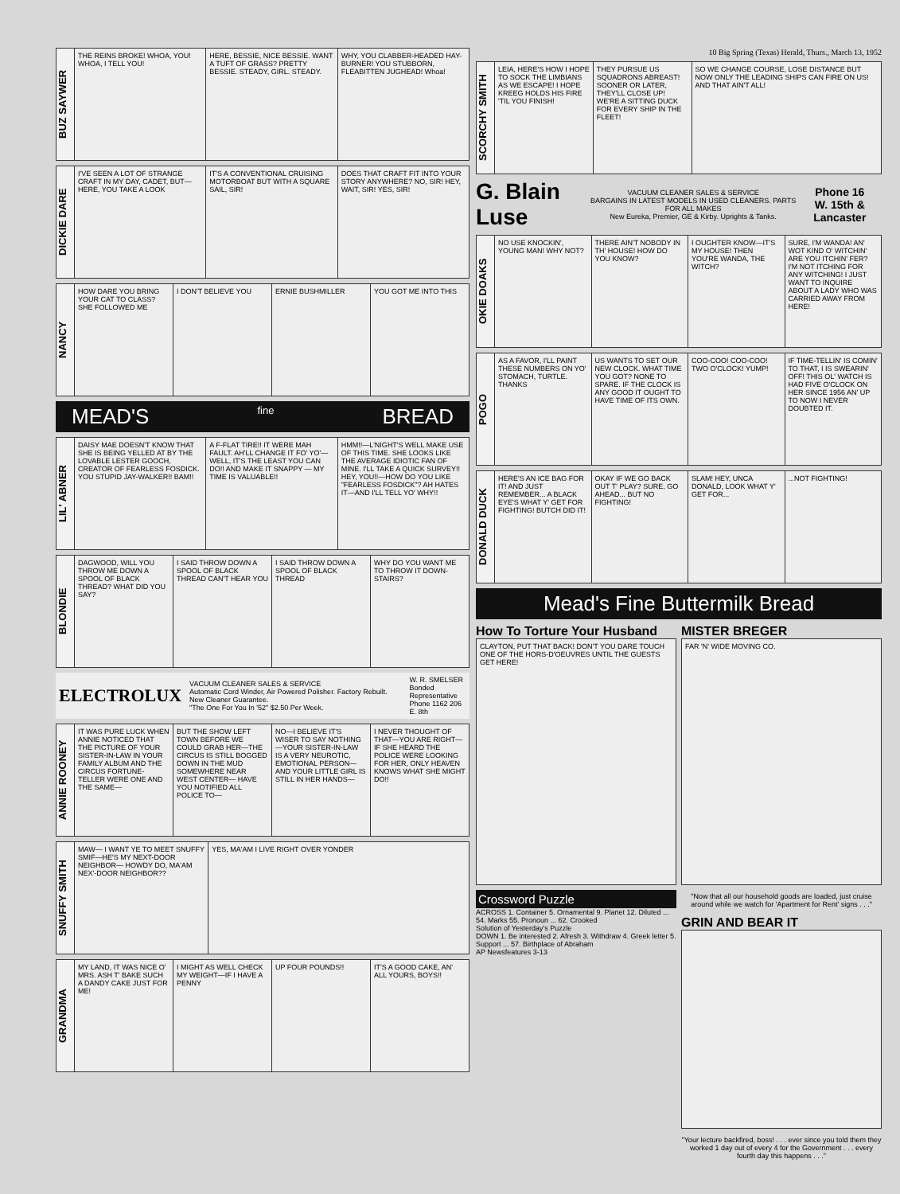BUZ SAYWER
THE REINS BROKE! WHOA, YOU! WHOA, I TELL YOU!
HERE, BESSIE, NICE BESSIE. WANT A TUFT OF GRASS? PRETTY BESSIE. STEADY, GIRL. STEADY.
WHY, YOU CLABBER-HEADED HAY-BURNER! YOU STUBBORN, FLEABITTEN JUGHEAD! Whoa!
DICKIE DARE
I'VE SEEN A LOT OF STRANGE CRAFT IN MY DAY, CADET, BUT—HERE, YOU TAKE A LOOK
IT'S A CONVENTIONAL CRUISING MOTORBOAT BUT WITH A SQUARE SAIL, SIR!
DOES THAT CRAFT FIT INTO YOUR STORY ANYWHERE? NO, SIR! HEY, WAIT, SIR! YES, SIR!
NANCY
HOW DARE YOU BRING YOUR CAT TO CLASS? SHE FOLLOWED ME
I DON'T BELIEVE YOU ERNIE BUSHMILLER YOU GOT ME INTO THIS
MEAD'S fine BREAD
LIL' ABNER
DAISY MAE DOESN'T KNOW THAT SHE IS BEING YELLED AT BY THE LOVABLE LESTER GOOCH, CREATOR OF FEARLESS FOSDICK. YOU STUPID JAY-WALKER!! BAM!!
A F-FLAT TIRE!! IT WERE MAH FAULT. AH'LL CHANGE IT FO' YO'— WELL, IT'S THE LEAST YOU CAN DO!! AND MAKE IT SNAPPY — MY TIME IS VALUABLE!!
HMM!!—L'NIGHT'S WELL MAKE USE OF THIS TIME. SHE LOOKS LIKE THE AVERAGE IDIOTIC FAN OF MINE. I'LL TAKE A QUICK SURVEY!! HEY, YOU!!—HOW DO YOU LIKE "FEARLESS FOSDICK"? AH HATES IT—AND I'LL TELL YO' WHY!!
BLONDIE
DAGWOOD, WILL YOU THROW ME DOWN A SPOOL OF BLACK THREAD? WHAT DID YOU SAY?
I SAID THROW DOWN A SPOOL OF BLACK THREAD CAN'T HEAR YOU
I SAID THROW DOWN A SPOOL OF BLACK THREAD
WHY DO YOU WANT ME TO THROW IT DOWN-STAIRS?
ELECTROLUX
VACUUM CLEANER SALES & SERVICE
Automatic Cord Winder, Air Powered Polisher. Factory Rebuilt. New Cleaner Guarantee.
"The One For You In '52" $2.50 Per Week.
W. R. SMELSER
Bonded Representative
Phone 1162 206 E. 8th
ANNIE ROONEY
IT WAS PURE LUCK WHEN ANNIE NOTICED THAT THE PICTURE OF YOUR SISTER-IN-LAW IN YOUR FAMILY ALBUM AND THE CIRCUS FORTUNE-TELLER WERE ONE AND THE SAME—
BUT THE SHOW LEFT TOWN BEFORE WE COULD GRAB HER—THE CIRCUS IS STILL BOGGED DOWN IN THE MUD SOMEWHERE NEAR WEST CENTER— HAVE YOU NOTIFIED ALL POLICE TO—
NO—I BELIEVE IT'S WISER TO SAY NOTHING—YOUR SISTER-IN-LAW IS A VERY NEUROTIC, EMOTIONAL PERSON—AND YOUR LITTLE GIRL IS STILL IN HER HANDS—
I NEVER THOUGHT OF THAT—YOU ARE RIGHT—IF SHE HEARD THE POLICE WERE LOOKING FOR HER, ONLY HEAVEN KNOWS WHAT SHE MIGHT DO!!
SNUFFY SMITH
MAW— I WANT YE TO MEET SNUFFY SMIF—HE'S MY NEXT-DOOR NEIGHBOR— HOWDY DO, MA'AM NEX'-DOOR NEIGHBOR??
YES, MA'AM I LIVE RIGHT OVER YONDER
GRANDMA
MY LAND, IT WAS NICE O' MRS. ASH T' BAKE SUCH A DANDY CAKE JUST FOR ME!
I MIGHT AS WELL CHECK MY WEIGHT—IF I HAVE A PENNY
UP FOUR POUNDS!! IT'S A GOOD CAKE, AN' ALL YOURS, BOYS!!
10 Big Spring (Texas) Herald, Thurs., March 13, 1952
SCORCHY SMITH
LEIA, HERE'S HOW I HOPE TO SOCK THE LIMBIANS AS WE ESCAPE! I HOPE KREEG HOLDS HIS FIRE 'TIL YOU FINISH!
THEY PURSUE US SQUADRONS ABREAST! SOONER OR LATER, THEY'LL CLOSE UP! WE'RE A SITTING DUCK FOR EVERY SHIP IN THE FLEET!
SO WE CHANGE COURSE, LOSE DISTANCE BUT NOW ONLY THE LEADING SHIPS CAN FIRE ON US! AND THAT AIN'T ALL!
G. Blain Luse
VACUUM CLEANER SALES & SERVICE
BARGAINS IN LATEST MODELS IN USED CLEANERS. PARTS FOR ALL MAKES
New Eureka, Premier, GE & Kirby. Uprights & Tanks.
Phone 16
W. 15th & Lancaster
OKIE DOAKS
NO USE KNOCKIN', YOUNG MAN! WHY NOT?
THERE AIN'T NOBODY IN TH' HOUSE! HOW DO YOU KNOW?
I OUGHTER KNOW—IT'S MY HOUSE! THEN YOU'RE WANDA, THE WITCH?
SURE, I'M WANDA! AN' WOT KIND O' WITCHIN' ARE YOU ITCHIN' FER? I'M NOT ITCHING FOR ANY WITCHING! I JUST WANT TO INQUIRE ABOUT A LADY WHO WAS CARRIED AWAY FROM HERE!
POGO
AS A FAVOR, I'LL PAINT THESE NUMBERS ON YO' STOMACH, TURTLE. THANKS
US WANTS TO SET OUR NEW CLOCK. WHAT TIME YOU GOT? NONE TO SPARE. IF THE CLOCK IS ANY GOOD IT OUGHT TO HAVE TIME OF ITS OWN.
COO-COO! COO-COO! TWO O'CLOCK! YUMP!
IF TIME-TELLIN' IS COMIN' TO THAT, I IS SWEARIN' OFF! THIS OL' WATCH IS HAD FIVE O'CLOCK ON HER SINCE 1956 AN' UP TO NOW I NEVER DOUBTED IT.
DONALD DUCK
HERE'S AN ICE BAG FOR IT! AND JUST REMEMBER... A BLACK EYE'S WHAT Y' GET FOR FIGHTING! BUTCH DID IT!
OKAY IF WE GO BACK OUT T' PLAY? SURE, GO AHEAD... BUT NO FIGHTING!
SLAM! HEY, UNCA DONALD, LOOK WHAT Y' GET FOR...
...NOT FIGHTING!
Mead's Fine Buttermilk Bread
How To Torture Your Husband
CLAYTON, PUT THAT BACK! DON'T YOU DARE TOUCH ONE OF THE HORS-D'OEUVRES UNTIL THE GUESTS GET HERE!
Crossword Puzzle
ACROSS 1. Container 5. Ornamental 9. Planet 12. Diluted ... 54. Marks 55. Pronoun ... 62. Crooked
Solution of Yesterday's Puzzle
DOWN 1. Be interested 2. Afresh 3. Withdraw 4. Greek letter 5. Support ... 57. Birthplace of Abraham
AP Newsfeatures 3-13
MISTER BREGER
FAR 'N' WIDE MOVING CO.
"Now that all our household goods are loaded, just cruise around while we watch for 'Apartment for Rent' signs . . ."
GRIN AND BEAR IT
"Your lecture backfired, boss! . . . ever since you told them they worked 1 day out of every 4 for the Government . . . every fourth day this happens . . ."